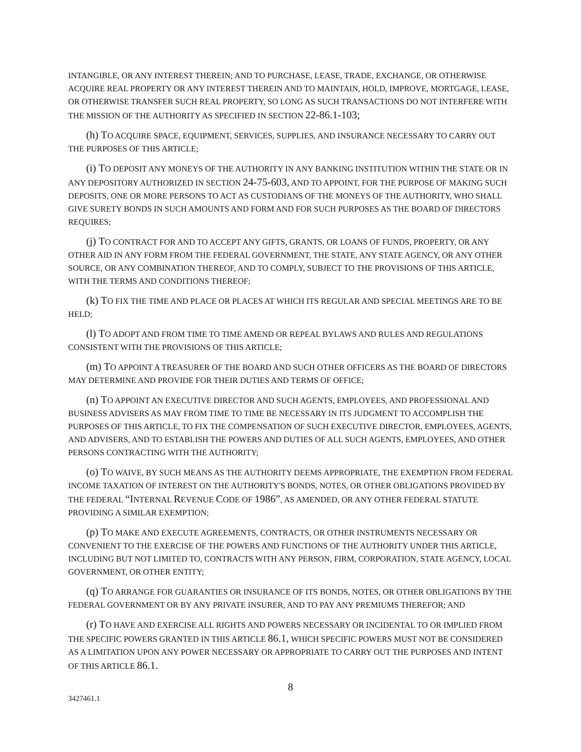INTANGIBLE, OR ANY INTEREST THEREIN; AND TO PURCHASE, LEASE, TRADE, EXCHANGE, OR OTHERWISE ACQUIRE REAL PROPERTY OR ANY INTEREST THEREIN AND TO MAINTAIN, HOLD, IMPROVE, MORTGAGE, LEASE, OR OTHERWISE TRANSFER SUCH REAL PROPERTY, SO LONG AS SUCH TRANSACTIONS DO NOT INTERFERE WITH THE MISSION OF THE AUTHORITY AS SPECIFIED IN SECTION 22-86.1-103;
(h) TO ACQUIRE SPACE, EQUIPMENT, SERVICES, SUPPLIES, AND INSURANCE NECESSARY TO CARRY OUT THE PURPOSES OF THIS ARTICLE;
(i) TO DEPOSIT ANY MONEYS OF THE AUTHORITY IN ANY BANKING INSTITUTION WITHIN THE STATE OR IN ANY DEPOSITORY AUTHORIZED IN SECTION 24-75-603, AND TO APPOINT, FOR THE PURPOSE OF MAKING SUCH DEPOSITS, ONE OR MORE PERSONS TO ACT AS CUSTODIANS OF THE MONEYS OF THE AUTHORITY, WHO SHALL GIVE SURETY BONDS IN SUCH AMOUNTS AND FORM AND FOR SUCH PURPOSES AS THE BOARD OF DIRECTORS REQUIRES;
(j) TO CONTRACT FOR AND TO ACCEPT ANY GIFTS, GRANTS, OR LOANS OF FUNDS, PROPERTY, OR ANY OTHER AID IN ANY FORM FROM THE FEDERAL GOVERNMENT, THE STATE, ANY STATE AGENCY, OR ANY OTHER SOURCE, OR ANY COMBINATION THEREOF, AND TO COMPLY, SUBJECT TO THE PROVISIONS OF THIS ARTICLE, WITH THE TERMS AND CONDITIONS THEREOF;
(k) TO FIX THE TIME AND PLACE OR PLACES AT WHICH ITS REGULAR AND SPECIAL MEETINGS ARE TO BE HELD;
(l) TO ADOPT AND FROM TIME TO TIME AMEND OR REPEAL BYLAWS AND RULES AND REGULATIONS CONSISTENT WITH THE PROVISIONS OF THIS ARTICLE;
(m) TO APPOINT A TREASURER OF THE BOARD AND SUCH OTHER OFFICERS AS THE BOARD OF DIRECTORS MAY DETERMINE AND PROVIDE FOR THEIR DUTIES AND TERMS OF OFFICE;
(n) TO APPOINT AN EXECUTIVE DIRECTOR AND SUCH AGENTS, EMPLOYEES, AND PROFESSIONAL AND BUSINESS ADVISERS AS MAY FROM TIME TO TIME BE NECESSARY IN ITS JUDGMENT TO ACCOMPLISH THE PURPOSES OF THIS ARTICLE, TO FIX THE COMPENSATION OF SUCH EXECUTIVE DIRECTOR, EMPLOYEES, AGENTS, AND ADVISERS, AND TO ESTABLISH THE POWERS AND DUTIES OF ALL SUCH AGENTS, EMPLOYEES, AND OTHER PERSONS CONTRACTING WITH THE AUTHORITY;
(o) TO WAIVE, BY SUCH MEANS AS THE AUTHORITY DEEMS APPROPRIATE, THE EXEMPTION FROM FEDERAL INCOME TAXATION OF INTEREST ON THE AUTHORITY'S BONDS, NOTES, OR OTHER OBLIGATIONS PROVIDED BY THE FEDERAL “INTERNAL REVENUE CODE OF 1986”, AS AMENDED, OR ANY OTHER FEDERAL STATUTE PROVIDING A SIMILAR EXEMPTION;
(p) TO MAKE AND EXECUTE AGREEMENTS, CONTRACTS, OR OTHER INSTRUMENTS NECESSARY OR CONVENIENT TO THE EXERCISE OF THE POWERS AND FUNCTIONS OF THE AUTHORITY UNDER THIS ARTICLE, INCLUDING BUT NOT LIMITED TO, CONTRACTS WITH ANY PERSON, FIRM, CORPORATION, STATE AGENCY, LOCAL GOVERNMENT, OR OTHER ENTITY;
(q) TO ARRANGE FOR GUARANTIES OR INSURANCE OF ITS BONDS, NOTES, OR OTHER OBLIGATIONS BY THE FEDERAL GOVERNMENT OR BY ANY PRIVATE INSURER, AND TO PAY ANY PREMIUMS THEREFOR; AND
(r) TO HAVE AND EXERCISE ALL RIGHTS AND POWERS NECESSARY OR INCIDENTAL TO OR IMPLIED FROM THE SPECIFIC POWERS GRANTED IN THIS ARTICLE 86.1, WHICH SPECIFIC POWERS MUST NOT BE CONSIDERED AS A LIMITATION UPON ANY POWER NECESSARY OR APPROPRIATE TO CARRY OUT THE PURPOSES AND INTENT OF THIS ARTICLE 86.1.
8
3427461.1